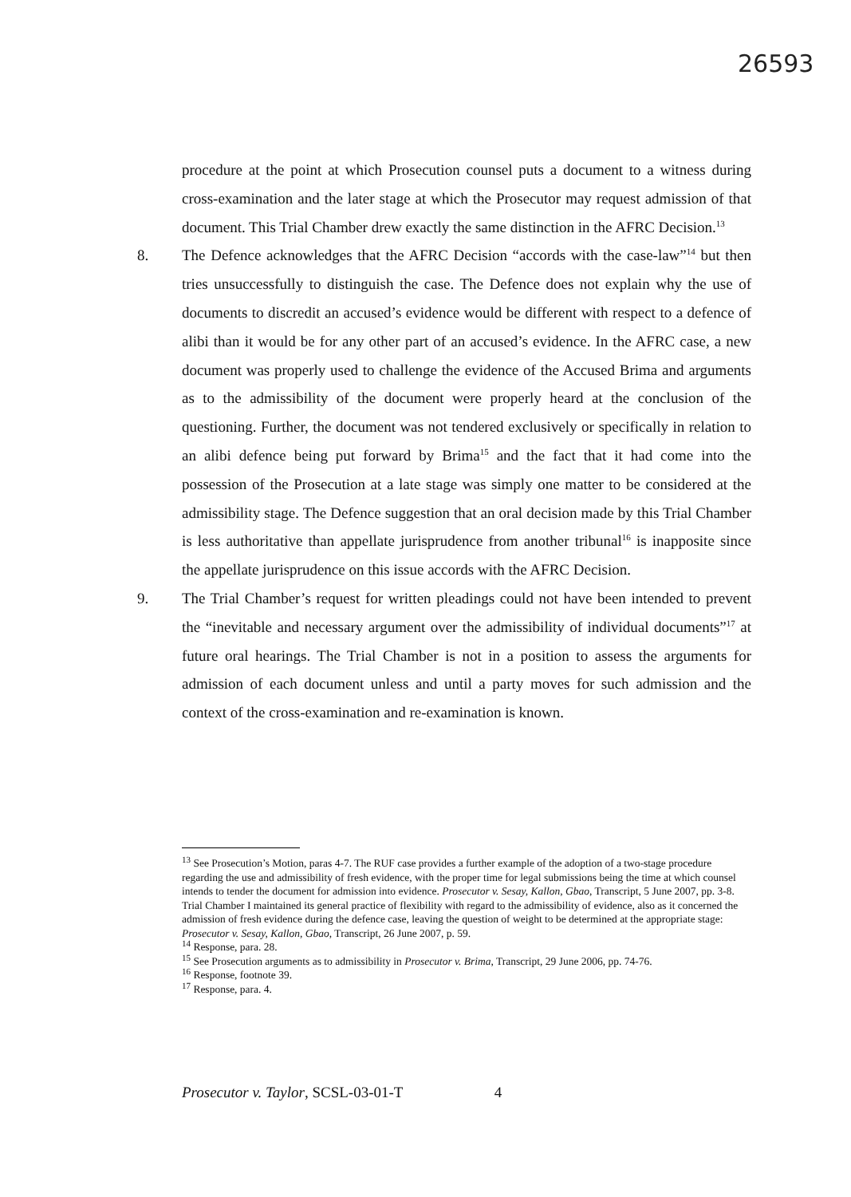26593
procedure at the point at which Prosecution counsel puts a document to a witness during cross-examination and the later stage at which the Prosecutor may request admission of that document. This Trial Chamber drew exactly the same distinction in the AFRC Decision.<sup>13</sup>
8. The Defence acknowledges that the AFRC Decision “accords with the case-law”<sup>14</sup> but then tries unsuccessfully to distinguish the case. The Defence does not explain why the use of documents to discredit an accused’s evidence would be different with respect to a defence of alibi than it would be for any other part of an accused’s evidence. In the AFRC case, a new document was properly used to challenge the evidence of the Accused Brima and arguments as to the admissibility of the document were properly heard at the conclusion of the questioning. Further, the document was not tendered exclusively or specifically in relation to an alibi defence being put forward by Brima<sup>15</sup> and the fact that it had come into the possession of the Prosecution at a late stage was simply one matter to be considered at the admissibility stage. The Defence suggestion that an oral decision made by this Trial Chamber is less authoritative than appellate jurisprudence from another tribunal<sup>16</sup> is inapposite since the appellate jurisprudence on this issue accords with the AFRC Decision.
9. The Trial Chamber’s request for written pleadings could not have been intended to prevent the “inevitable and necessary argument over the admissibility of individual documents”<sup>17</sup> at future oral hearings. The Trial Chamber is not in a position to assess the arguments for admission of each document unless and until a party moves for such admission and the context of the cross-examination and re-examination is known.
<sup>13</sup> See Prosecution’s Motion, paras 4-7. The RUF case provides a further example of the adoption of a two-stage procedure regarding the use and admissibility of fresh evidence, with the proper time for legal submissions being the time at which counsel intends to tender the document for admission into evidence. Prosecutor v. Sesay, Kallon, Gbao, Transcript, 5 June 2007, pp. 3-8. Trial Chamber I maintained its general practice of flexibility with regard to the admissibility of evidence, also as it concerned the admission of fresh evidence during the defence case, leaving the question of weight to be determined at the appropriate stage: Prosecutor v. Sesay, Kallon, Gbao, Transcript, 26 June 2007, p. 59.
<sup>14</sup> Response, para. 28.
<sup>15</sup> See Prosecution arguments as to admissibility in Prosecutor v. Brima, Transcript, 29 June 2006, pp. 74-76.
<sup>16</sup> Response, footnote 39.
<sup>17</sup> Response, para. 4.
Prosecutor v. Taylor, SCSL-03-01-T 4